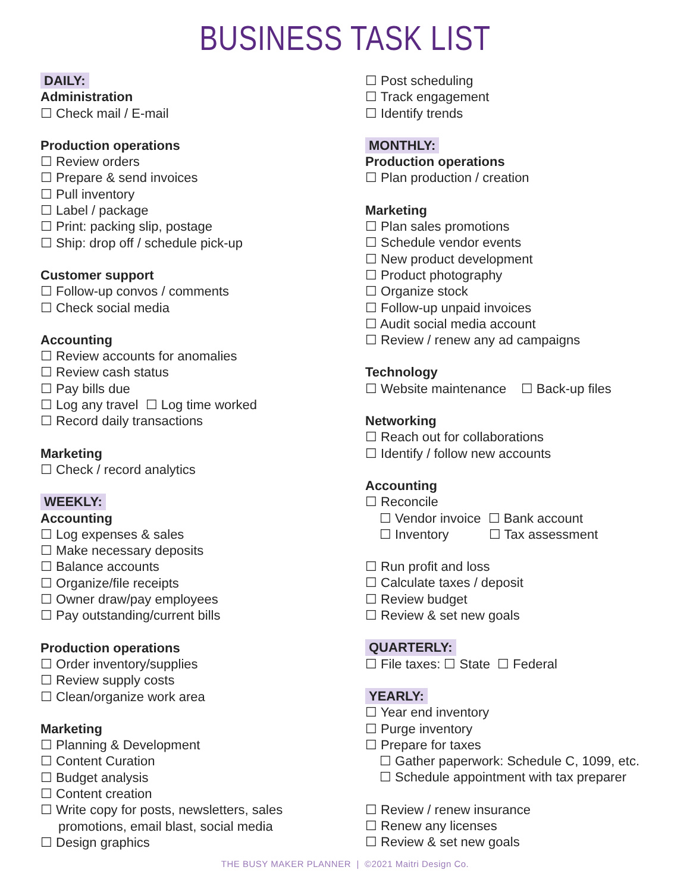BUSINESS TASK LIST
DAILY:
Administration
☐ Check mail / E-mail
Production operations
☐ Review orders
☐ Prepare & send invoices
☐ Pull inventory
☐ Label / package
☐ Print: packing slip, postage
☐ Ship: drop off / schedule pick-up
Customer support
☐ Follow-up convos / comments
☐ Check social media
Accounting
☐ Review accounts for anomalies
☐ Review cash status
☐ Pay bills due
☐ Log any travel ☐ Log time worked
☐ Record daily transactions
Marketing
☐ Check / record analytics
WEEKLY:
Accounting
☐ Log expenses & sales
☐ Make necessary deposits
☐ Balance accounts
☐ Organize/file receipts
☐ Owner draw/pay employees
☐ Pay outstanding/current bills
Production operations
☐ Order inventory/supplies
☐ Review supply costs
☐ Clean/organize work area
Marketing
☐ Planning & Development
☐ Content Curation
☐ Budget analysis
☐ Content creation
☐ Write copy for posts, newsletters, sales
promotions, email blast, social media
☐ Design graphics
☐ Post scheduling
☐ Track engagement
☐ Identify trends
MONTHLY:
Production operations
☐ Plan production / creation
Marketing
☐ Plan sales promotions
☐ Schedule vendor events
☐ New product development
☐ Product photography
☐ Organize stock
☐ Follow-up unpaid invoices
☐ Audit social media account
☐ Review / renew any ad campaigns
Technology
☐ Website maintenance ☐ Back-up files
Networking
☐ Reach out for collaborations
☐ Identify / follow new accounts
Accounting
☐ Reconcile
☐ Vendor invoice ☐ Bank account
☐ Inventory ☐ Tax assessment
☐ Run profit and loss
☐ Calculate taxes / deposit
☐ Review budget
☐ Review & set new goals
QUARTERLY:
☐ File taxes: ☐ State ☐ Federal
YEARLY:
☐ Year end inventory
☐ Purge inventory
☐ Prepare for taxes
☐ Gather paperwork: Schedule C, 1099, etc.
☐ Schedule appointment with tax preparer
☐ Review / renew insurance
☐ Renew any licenses
☐ Review & set new goals
THE BUSY MAKER PLANNER | ©2021 Maitri Design Co.